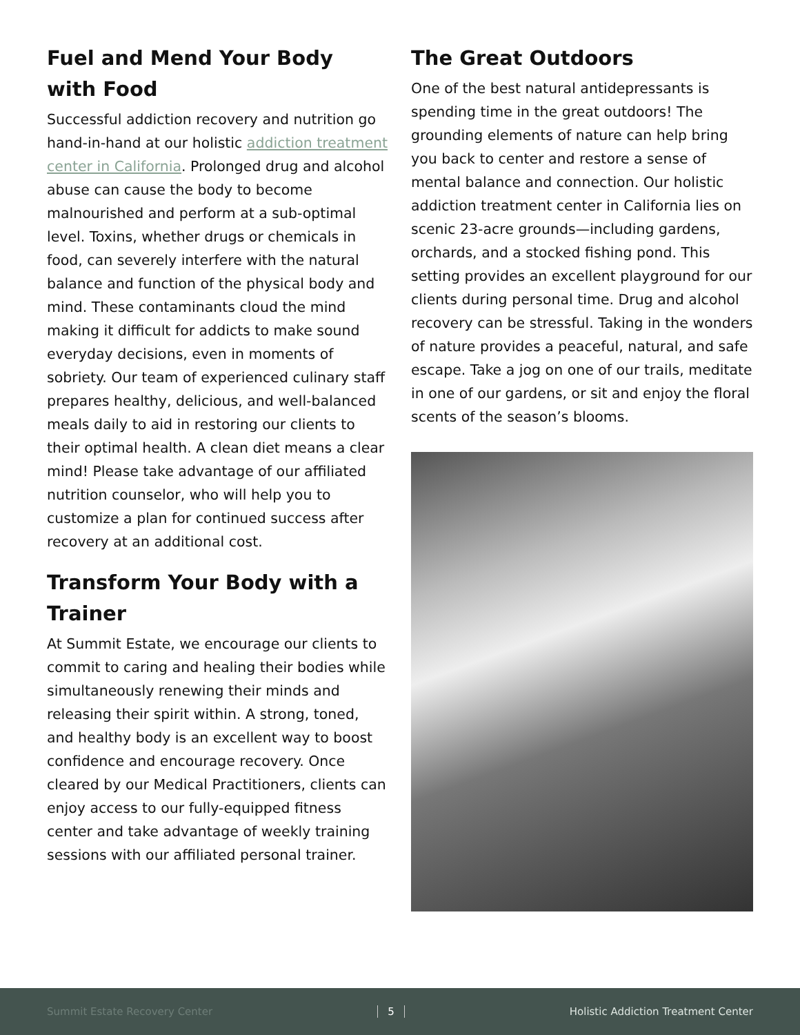Fuel and Mend Your Body with Food
Successful addiction recovery and nutrition go hand-in-hand at our holistic addiction treatment center in California. Prolonged drug and alcohol abuse can cause the body to become malnourished and perform at a sub-optimal level. Toxins, whether drugs or chemicals in food, can severely interfere with the natural balance and function of the physical body and mind. These contaminants cloud the mind making it difficult for addicts to make sound everyday decisions, even in moments of sobriety. Our team of experienced culinary staff prepares healthy, delicious, and well-balanced meals daily to aid in restoring our clients to their optimal health. A clean diet means a clear mind! Please take advantage of our affiliated nutrition counselor, who will help you to customize a plan for continued success after recovery at an additional cost.
Transform Your Body with a Trainer
At Summit Estate, we encourage our clients to commit to caring and healing their bodies while simultaneously renewing their minds and releasing their spirit within. A strong, toned, and healthy body is an excellent way to boost confidence and encourage recovery. Once cleared by our Medical Practitioners, clients can enjoy access to our fully-equipped fitness center and take advantage of weekly training sessions with our affiliated personal trainer.
The Great Outdoors
One of the best natural antidepressants is spending time in the great outdoors! The grounding elements of nature can help bring you back to center and restore a sense of mental balance and connection. Our holistic addiction treatment center in California lies on scenic 23-acre grounds—including gardens, orchards, and a stocked fishing pond. This setting provides an excellent playground for our clients during personal time. Drug and alcohol recovery can be stressful. Taking in the wonders of nature provides a peaceful, natural, and safe escape. Take a jog on one of our trails, meditate in one of our gardens, or sit and enjoy the floral scents of the season’s blooms.
Summit Estate Recovery Center 5 Holistic Addiction Treatment Center